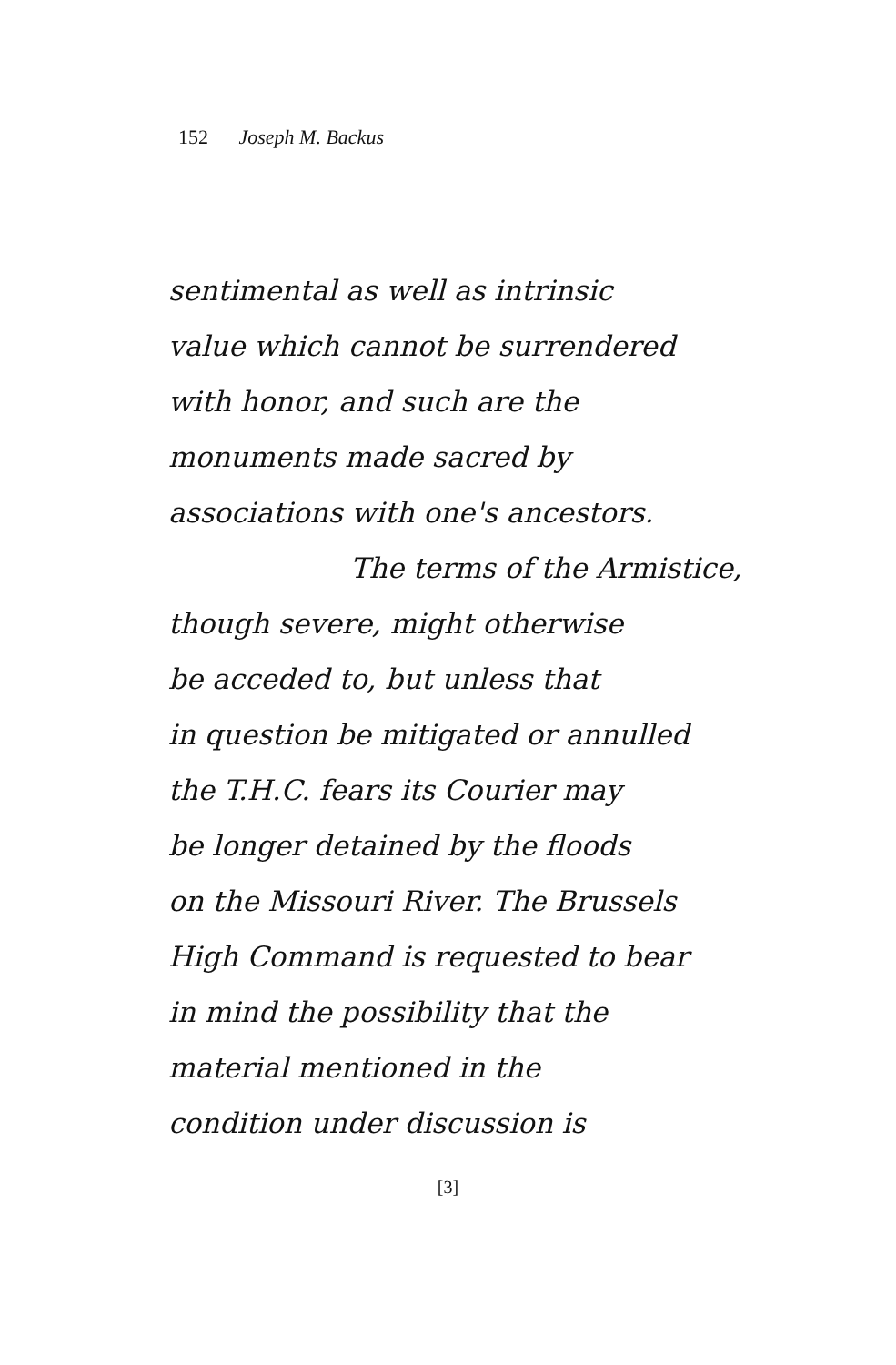152 Joseph M. Backus
sentimental as well as intrinsic
value which cannot be surrendered
with honor, and such are the
monuments made sacred by
associations with one's ancestors.
The terms of the Armistice,
though severe, might otherwise
be acceded to, but unless that
in question be mitigated or annulled
the T.H.C. fears its Courier may
be longer detained by the floods
on the Missouri River. The Brussels
High Command is requested to bear
in mind the possibility that the
material mentioned in the
condition under discussion is
[3]